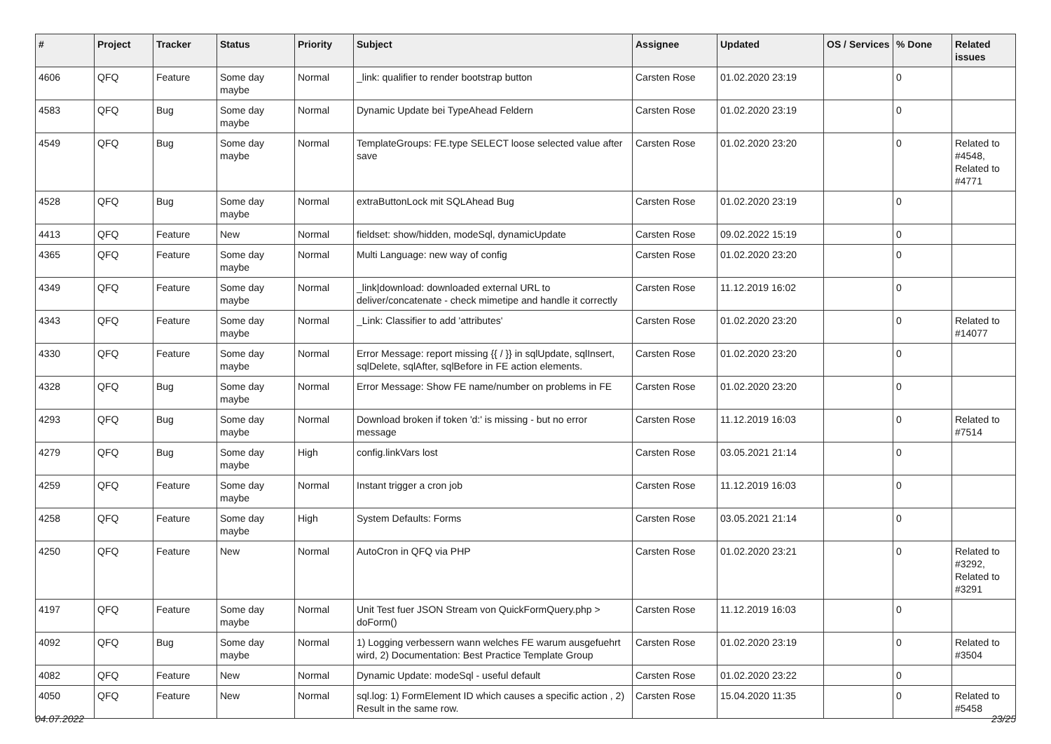| # | Project | Tracker | Status | Priority | Subject | Assignee | Updated | OS / Services | % Done | Related issues |
| --- | --- | --- | --- | --- | --- | --- | --- | --- | --- | --- |
| 4606 | QFQ | Feature | Some day maybe | Normal | _link: qualifier to render bootstrap button | Carsten Rose | 01.02.2020 23:19 | | 0 | |
| 4583 | QFQ | Bug | Some day maybe | Normal | Dynamic Update bei TypeAhead Feldern | Carsten Rose | 01.02.2020 23:19 | | 0 | |
| 4549 | QFQ | Bug | Some day maybe | Normal | TemplateGroups: FE.type SELECT loose selected value after save | Carsten Rose | 01.02.2020 23:20 | | 0 | Related to #4548, Related to #4771 |
| 4528 | QFQ | Bug | Some day maybe | Normal | extraButtonLock mit SQLAhead Bug | Carsten Rose | 01.02.2020 23:19 | | 0 | |
| 4413 | QFQ | Feature | New | Normal | fieldset: show/hidden, modeSql, dynamicUpdate | Carsten Rose | 09.02.2022 15:19 | | 0 | |
| 4365 | QFQ | Feature | Some day maybe | Normal | Multi Language: new way of config | Carsten Rose | 01.02.2020 23:20 | | 0 | |
| 4349 | QFQ | Feature | Some day maybe | Normal | _link/download: downloaded external URL to deliver/concatenate - check mimetipe and handle it correctly | Carsten Rose | 11.12.2019 16:02 | | 0 | |
| 4343 | QFQ | Feature | Some day maybe | Normal | _Link: Classifier to add 'attributes' | Carsten Rose | 01.02.2020 23:20 | | 0 | Related to #14077 |
| 4330 | QFQ | Feature | Some day maybe | Normal | Error Message: report missing {{ / }} in sqlUpdate, sqlInsert, sqlDelete, sqlAfter, sqlBefore in FE action elements. | Carsten Rose | 01.02.2020 23:20 | | 0 | |
| 4328 | QFQ | Bug | Some day maybe | Normal | Error Message: Show FE name/number on problems in FE | Carsten Rose | 01.02.2020 23:20 | | 0 | |
| 4293 | QFQ | Bug | Some day maybe | Normal | Download broken if token 'd:' is missing - but no error message | Carsten Rose | 11.12.2019 16:03 | | 0 | Related to #7514 |
| 4279 | QFQ | Bug | Some day maybe | High | config.linkVars lost | Carsten Rose | 03.05.2021 21:14 | | 0 | |
| 4259 | QFQ | Feature | Some day maybe | Normal | Instant trigger a cron job | Carsten Rose | 11.12.2019 16:03 | | 0 | |
| 4258 | QFQ | Feature | Some day maybe | High | System Defaults: Forms | Carsten Rose | 03.05.2021 21:14 | | 0 | |
| 4250 | QFQ | Feature | New | Normal | AutoCron in QFQ via PHP | Carsten Rose | 01.02.2020 23:21 | | 0 | Related to #3292, Related to #3291 |
| 4197 | QFQ | Feature | Some day maybe | Normal | Unit Test fuer JSON Stream von QuickFormQuery.php > doForm() | Carsten Rose | 11.12.2019 16:03 | | 0 | |
| 4092 | QFQ | Bug | Some day maybe | Normal | 1) Logging verbessern wann welches FE warum ausgefuehrt wird, 2) Documentation: Best Practice Template Group | Carsten Rose | 01.02.2020 23:19 | | 0 | Related to #3504 |
| 4082 | QFQ | Feature | New | Normal | Dynamic Update: modeSql - useful default | Carsten Rose | 01.02.2020 23:22 | | 0 | |
| 4050 | QFQ | Feature | New | Normal | sql.log: 1) FormElement ID which causes a specific action , 2) Result in the same row. | Carsten Rose | 15.04.2020 11:35 | | 0 | Related to #5458 |
04.07.2022 23/25